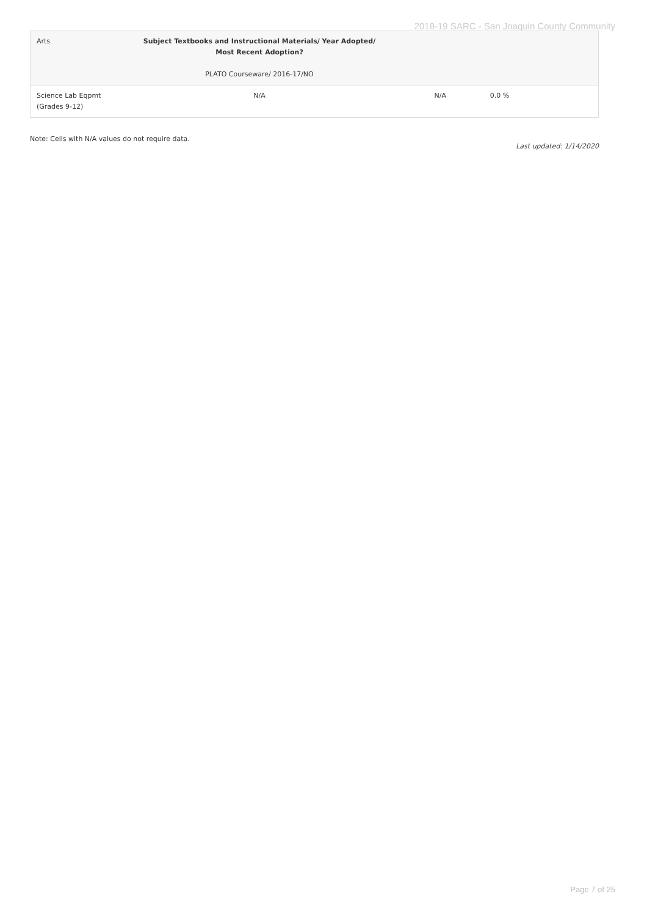2018-19 SARC - San Joaquin County Community
| Arts | Subject Textbooks and Instructional Materials/ Year Adopted/ Most Recent Adoption? PLATO Courseware/ 2016-17/NO | | |
| Science Lab Eqpmt (Grades 9-12) | N/A | N/A | 0.0 % |
Note: Cells with N/A values do not require data. Last updated: 1/14/2020
Page 7 of 25